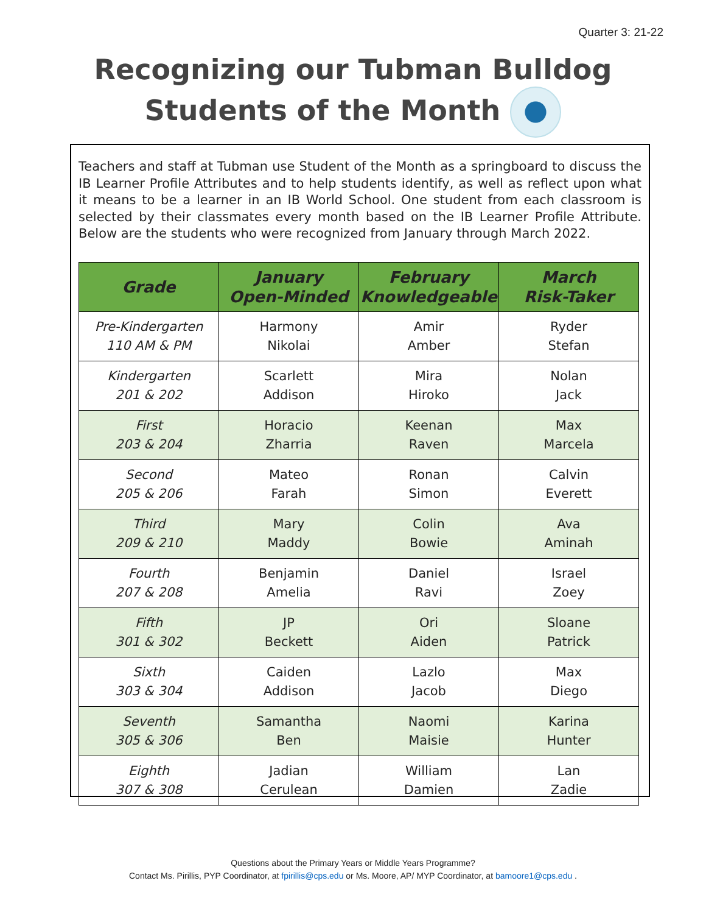Quarter 3: 21-22
Recognizing our Tubman Bulldog
Students of the Month
Teachers and staff at Tubman use Student of the Month as a springboard to discuss the IB Learner Profile Attributes and to help students identify, as well as reflect upon what it means to be a learner in an IB World School. One student from each classroom is selected by their classmates every month based on the IB Learner Profile Attribute. Below are the students who were recognized from January through March 2022.
| Grade | January Open-Minded | February Knowledgeable | March Risk-Taker |
| --- | --- | --- | --- |
| Pre-Kindergarten 110 AM & PM | Harmony Nikolai | Amir Amber | Ryder Stefan |
| Kindergarten 201 & 202 | Scarlett Addison | Mira Hiroko | Nolan Jack |
| First 203 & 204 | Horacio Zharria | Keenan Raven | Max Marcela |
| Second 205 & 206 | Mateo Farah | Ronan Simon | Calvin Everett |
| Third 209 & 210 | Mary Maddy | Colin Bowie | Ava Aminah |
| Fourth 207 & 208 | Benjamin Amelia | Daniel Ravi | Israel Zoey |
| Fifth 301 & 302 | JP Beckett | Ori Aiden | Sloane Patrick |
| Sixth 303 & 304 | Caiden Addison | Lazlo Jacob | Max Diego |
| Seventh 305 & 306 | Samantha Ben | Naomi Maisie | Karina Hunter |
| Eighth 307 & 308 | Jadian Cerulean | William Damien | Lan Zadie |
Questions about the Primary Years or Middle Years Programme?
Contact Ms. Pirillis, PYP Coordinator, at fpirillis@cps.edu or Ms. Moore, AP/ MYP Coordinator, at bamoore1@cps.edu .